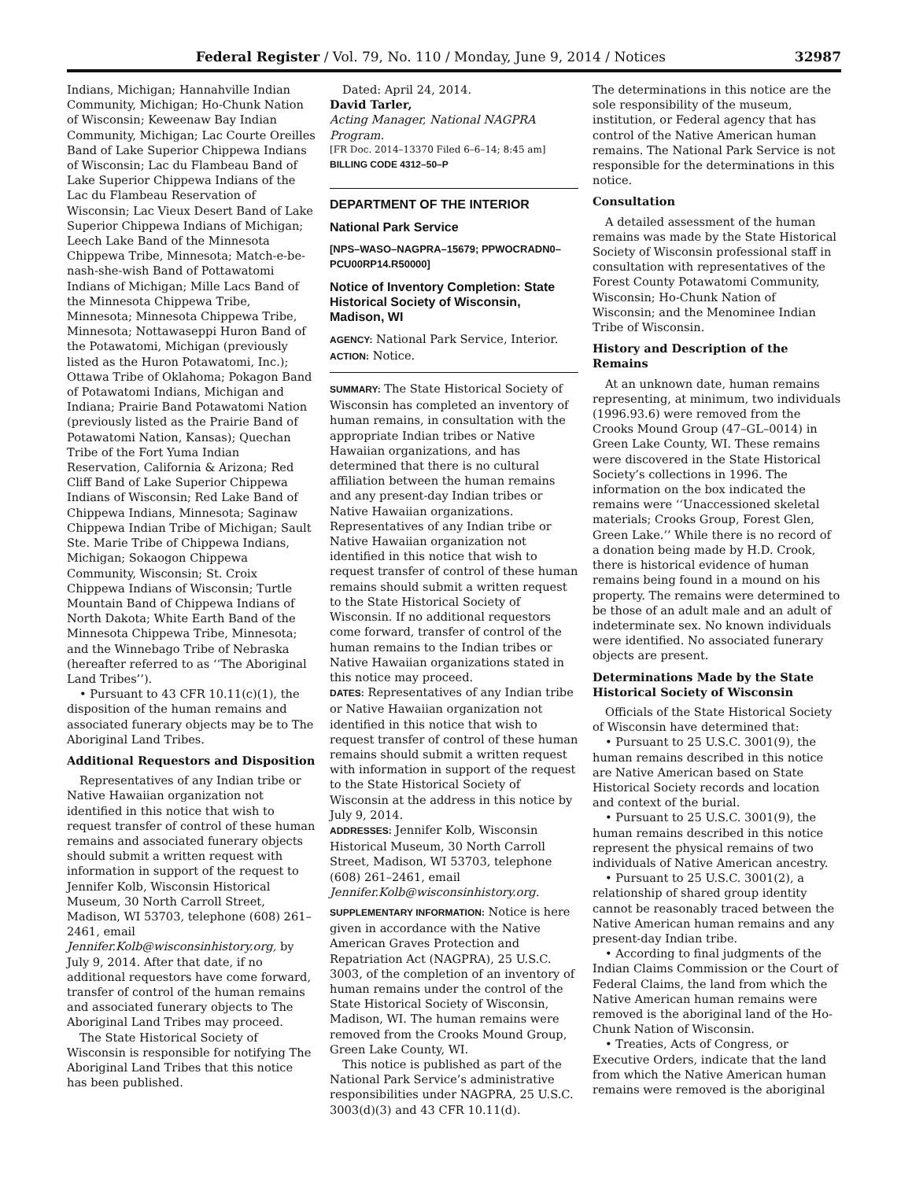Federal Register / Vol. 79, No. 110 / Monday, June 9, 2014 / Notices 32987
Indians, Michigan; Hannahville Indian Community, Michigan; Ho-Chunk Nation of Wisconsin; Keweenaw Bay Indian Community, Michigan; Lac Courte Oreilles Band of Lake Superior Chippewa Indians of Wisconsin; Lac du Flambeau Band of Lake Superior Chippewa Indians of the Lac du Flambeau Reservation of Wisconsin; Lac Vieux Desert Band of Lake Superior Chippewa Indians of Michigan; Leech Lake Band of the Minnesota Chippewa Tribe, Minnesota; Match-e-be-nash-she-wish Band of Pottawatomi Indians of Michigan; Mille Lacs Band of the Minnesota Chippewa Tribe, Minnesota; Minnesota Chippewa Tribe, Minnesota; Nottawaseppi Huron Band of the Potawatomi, Michigan (previously listed as the Huron Potawatomi, Inc.); Ottawa Tribe of Oklahoma; Pokagon Band of Potawatomi Indians, Michigan and Indiana; Prairie Band Potawatomi Nation (previously listed as the Prairie Band of Potawatomi Nation, Kansas); Quechan Tribe of the Fort Yuma Indian Reservation, California & Arizona; Red Cliff Band of Lake Superior Chippewa Indians of Wisconsin; Red Lake Band of Chippewa Indians, Minnesota; Saginaw Chippewa Indian Tribe of Michigan; Sault Ste. Marie Tribe of Chippewa Indians, Michigan; Sokaogon Chippewa Community, Wisconsin; St. Croix Chippewa Indians of Wisconsin; Turtle Mountain Band of Chippewa Indians of North Dakota; White Earth Band of the Minnesota Chippewa Tribe, Minnesota; and the Winnebago Tribe of Nebraska (hereafter referred to as ‘‘The Aboriginal Land Tribes’’).
• Pursuant to 43 CFR 10.11(c)(1), the disposition of the human remains and associated funerary objects may be to The Aboriginal Land Tribes.
Additional Requestors and Disposition
Representatives of any Indian tribe or Native Hawaiian organization not identified in this notice that wish to request transfer of control of these human remains and associated funerary objects should submit a written request with information in support of the request to Jennifer Kolb, Wisconsin Historical Museum, 30 North Carroll Street, Madison, WI 53703, telephone (608) 261–2461, email Jennifer.Kolb@wisconsinhistory.org, by July 9, 2014. After that date, if no additional requestors have come forward, transfer of control of the human remains and associated funerary objects to The Aboriginal Land Tribes may proceed.
The State Historical Society of Wisconsin is responsible for notifying The Aboriginal Land Tribes that this notice has been published.
Dated: April 24, 2014.
David Tarler,
Acting Manager, National NAGPRA Program.
[FR Doc. 2014–13370 Filed 6–6–14; 8:45 am]
BILLING CODE 4312–50–P
DEPARTMENT OF THE INTERIOR
National Park Service
[NPS–WASO–NAGPRA–15679; PPWOCRADN0–PCU00RP14.R50000]
Notice of Inventory Completion: State Historical Society of Wisconsin, Madison, WI
AGENCY: National Park Service, Interior.
ACTION: Notice.
SUMMARY: The State Historical Society of Wisconsin has completed an inventory of human remains, in consultation with the appropriate Indian tribes or Native Hawaiian organizations, and has determined that there is no cultural affiliation between the human remains and any present-day Indian tribes or Native Hawaiian organizations. Representatives of any Indian tribe or Native Hawaiian organization not identified in this notice that wish to request transfer of control of these human remains should submit a written request to the State Historical Society of Wisconsin. If no additional requestors come forward, transfer of control of the human remains to the Indian tribes or Native Hawaiian organizations stated in this notice may proceed.
DATES: Representatives of any Indian tribe or Native Hawaiian organization not identified in this notice that wish to request transfer of control of these human remains should submit a written request with information in support of the request to the State Historical Society of Wisconsin at the address in this notice by July 9, 2014.
ADDRESSES: Jennifer Kolb, Wisconsin Historical Museum, 30 North Carroll Street, Madison, WI 53703, telephone (608) 261–2461, email Jennifer.Kolb@wisconsinhistory.org.
SUPPLEMENTARY INFORMATION: Notice is here given in accordance with the Native American Graves Protection and Repatriation Act (NAGPRA), 25 U.S.C. 3003, of the completion of an inventory of human remains under the control of the State Historical Society of Wisconsin, Madison, WI. The human remains were removed from the Crooks Mound Group, Green Lake County, WI.
This notice is published as part of the National Park Service’s administrative responsibilities under NAGPRA, 25 U.S.C. 3003(d)(3) and 43 CFR 10.11(d).
The determinations in this notice are the sole responsibility of the museum, institution, or Federal agency that has control of the Native American human remains. The National Park Service is not responsible for the determinations in this notice.
Consultation
A detailed assessment of the human remains was made by the State Historical Society of Wisconsin professional staff in consultation with representatives of the Forest County Potawatomi Community, Wisconsin; Ho-Chunk Nation of Wisconsin; and the Menominee Indian Tribe of Wisconsin.
History and Description of the Remains
At an unknown date, human remains representing, at minimum, two individuals (1996.93.6) were removed from the Crooks Mound Group (47–GL–0014) in Green Lake County, WI. These remains were discovered in the State Historical Society’s collections in 1996. The information on the box indicated the remains were ‘‘Unaccessioned skeletal materials; Crooks Group, Forest Glen, Green Lake.’’ While there is no record of a donation being made by H.D. Crook, there is historical evidence of human remains being found in a mound on his property. The remains were determined to be those of an adult male and an adult of indeterminate sex. No known individuals were identified. No associated funerary objects are present.
Determinations Made by the State Historical Society of Wisconsin
Officials of the State Historical Society of Wisconsin have determined that:
• Pursuant to 25 U.S.C. 3001(9), the human remains described in this notice are Native American based on State Historical Society records and location and context of the burial.
• Pursuant to 25 U.S.C. 3001(9), the human remains described in this notice represent the physical remains of two individuals of Native American ancestry.
• Pursuant to 25 U.S.C. 3001(2), a relationship of shared group identity cannot be reasonably traced between the Native American human remains and any present-day Indian tribe.
• According to final judgments of the Indian Claims Commission or the Court of Federal Claims, the land from which the Native American human remains were removed is the aboriginal land of the Ho-Chunk Nation of Wisconsin.
• Treaties, Acts of Congress, or Executive Orders, indicate that the land from which the Native American human remains were removed is the aboriginal